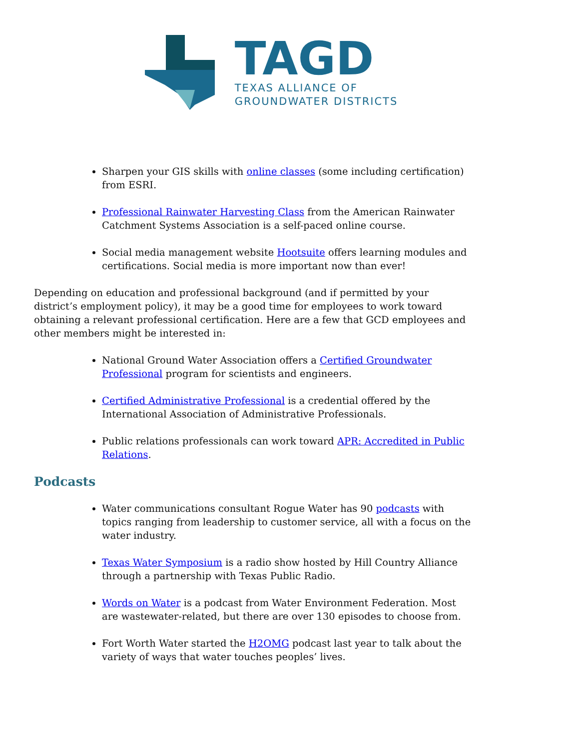TAGD
TEXAS ALLIANCE OF
GROUNDWATER DISTRICTS
Sharpen your GIS skills with online classes (some including certification) from ESRI.
Professional Rainwater Harvesting Class from the American Rainwater Catchment Systems Association is a self-paced online course.
Social media management website Hootsuite offers learning modules and certifications. Social media is more important now than ever!
Depending on education and professional background (and if permitted by your district’s employment policy), it may be a good time for employees to work toward obtaining a relevant professional certification. Here are a few that GCD employees and other members might be interested in:
National Ground Water Association offers a Certified Groundwater Professional program for scientists and engineers.
Certified Administrative Professional is a credential offered by the International Association of Administrative Professionals.
Public relations professionals can work toward APR: Accredited in Public Relations.
Podcasts
Water communications consultant Rogue Water has 90 podcasts with topics ranging from leadership to customer service, all with a focus on the water industry.
Texas Water Symposium is a radio show hosted by Hill Country Alliance through a partnership with Texas Public Radio.
Words on Water is a podcast from Water Environment Federation. Most are wastewater-related, but there are over 130 episodes to choose from.
Fort Worth Water started the H2OMG podcast last year to talk about the variety of ways that water touches peoples’ lives.